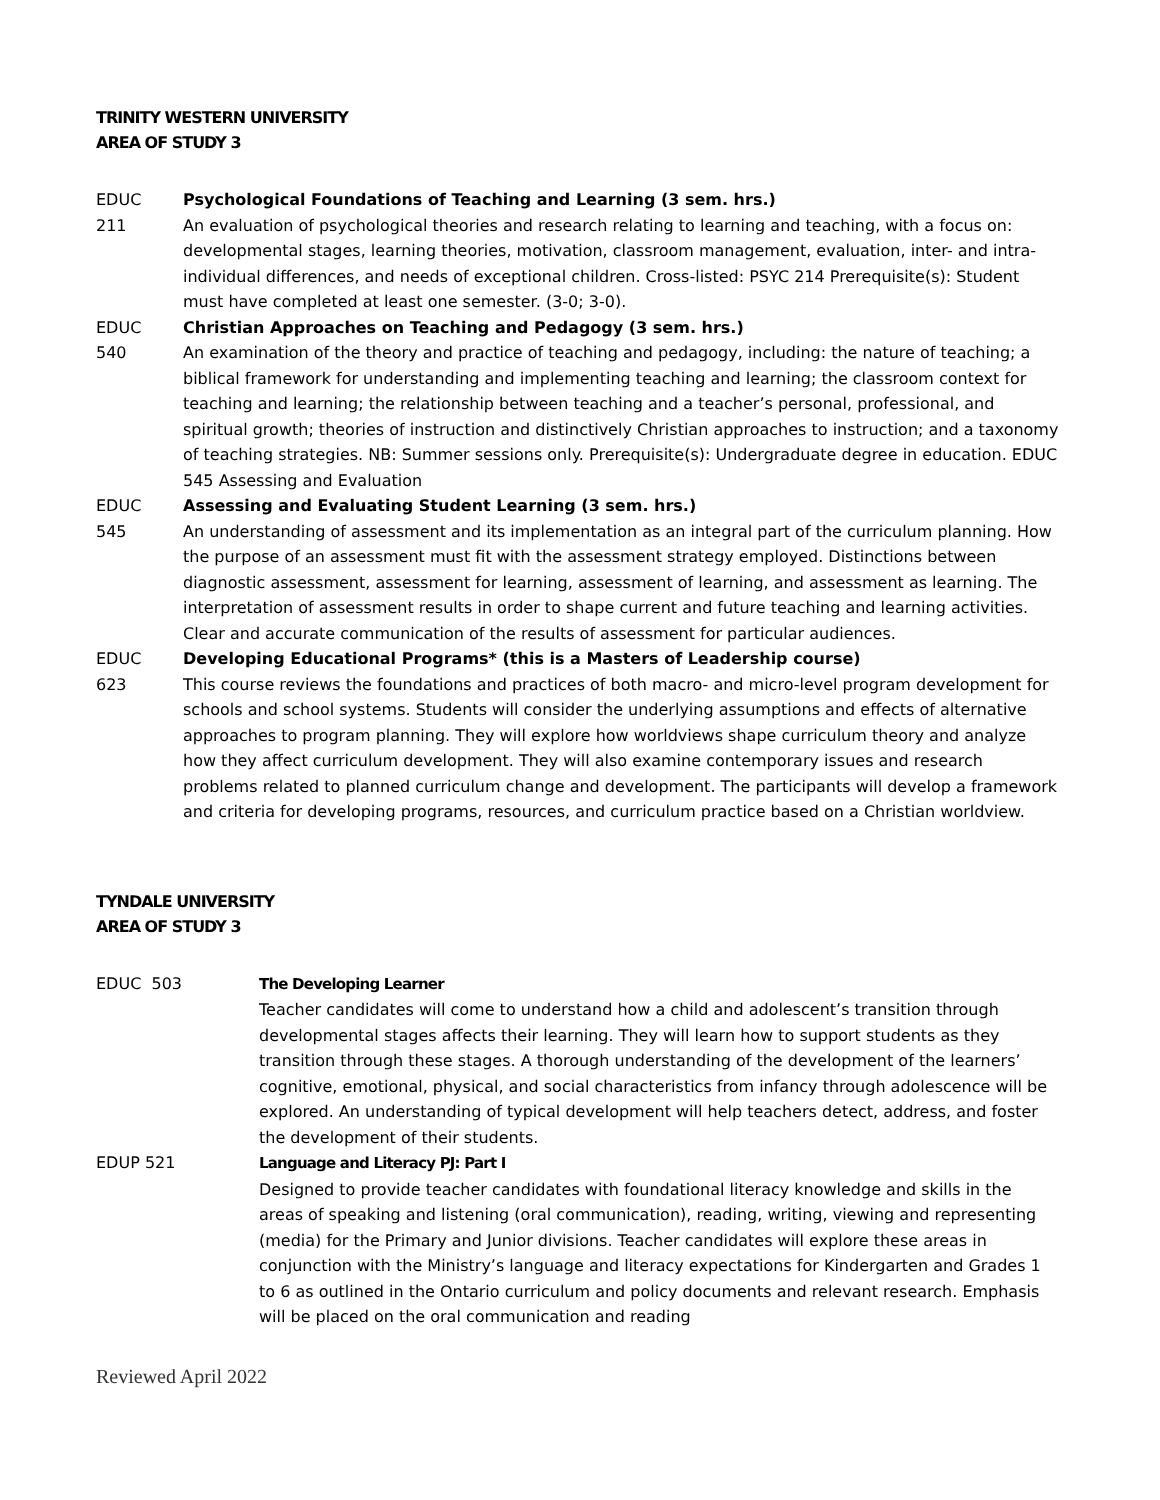TRINITY WESTERN UNIVERSITY
AREA OF STUDY 3
EDUC
211
Psychological Foundations of Teaching and Learning (3 sem. hrs.)
An evaluation of psychological theories and research relating to learning and teaching, with a focus on: developmental stages, learning theories, motivation, classroom management, evaluation, inter- and intra-individual differences, and needs of exceptional children. Cross-listed: PSYC 214 Prerequisite(s): Student must have completed at least one semester. (3-0; 3-0).
EDUC
540
Christian Approaches on Teaching and Pedagogy (3 sem. hrs.)
An examination of the theory and practice of teaching and pedagogy, including: the nature of teaching; a biblical framework for understanding and implementing teaching and learning; the classroom context for teaching and learning; the relationship between teaching and a teacher’s personal, professional, and spiritual growth; theories of instruction and distinctively Christian approaches to instruction; and a taxonomy of teaching strategies. NB: Summer sessions only. Prerequisite(s): Undergraduate degree in education. EDUC 545 Assessing and Evaluation
EDUC
545
Assessing and Evaluating Student Learning (3 sem. hrs.)
An understanding of assessment and its implementation as an integral part of the curriculum planning. How the purpose of an assessment must fit with the assessment strategy employed. Distinctions between diagnostic assessment, assessment for learning, assessment of learning, and assessment as learning. The interpretation of assessment results in order to shape current and future teaching and learning activities. Clear and accurate communication of the results of assessment for particular audiences.
EDUC
623
Developing Educational Programs* (this is a Masters of Leadership course)
This course reviews the foundations and practices of both macro- and micro-level program development for schools and school systems. Students will consider the underlying assumptions and effects of alternative approaches to program planning. They will explore how worldviews shape curriculum theory and analyze how they affect curriculum development. They will also examine contemporary issues and research problems related to planned curriculum change and development. The participants will develop a framework and criteria for developing programs, resources, and curriculum practice based on a Christian worldview.
TYNDALE UNIVERSITY
AREA OF STUDY 3
EDUC 503 The Developing Learner
Teacher candidates will come to understand how a child and adolescent’s transition through developmental stages affects their learning. They will learn how to support students as they transition through these stages. A thorough understanding of the development of the learners’ cognitive, emotional, physical, and social characteristics from infancy through adolescence will be explored. An understanding of typical development will help teachers detect, address, and foster the development of their students.
EDUP 521 Language and Literacy PJ: Part I
Designed to provide teacher candidates with foundational literacy knowledge and skills in the areas of speaking and listening (oral communication), reading, writing, viewing and representing (media) for the Primary and Junior divisions. Teacher candidates will explore these areas in conjunction with the Ministry’s language and literacy expectations for Kindergarten and Grades 1 to 6 as outlined in the Ontario curriculum and policy documents and relevant research. Emphasis will be placed on the oral communication and reading
Reviewed April 2022